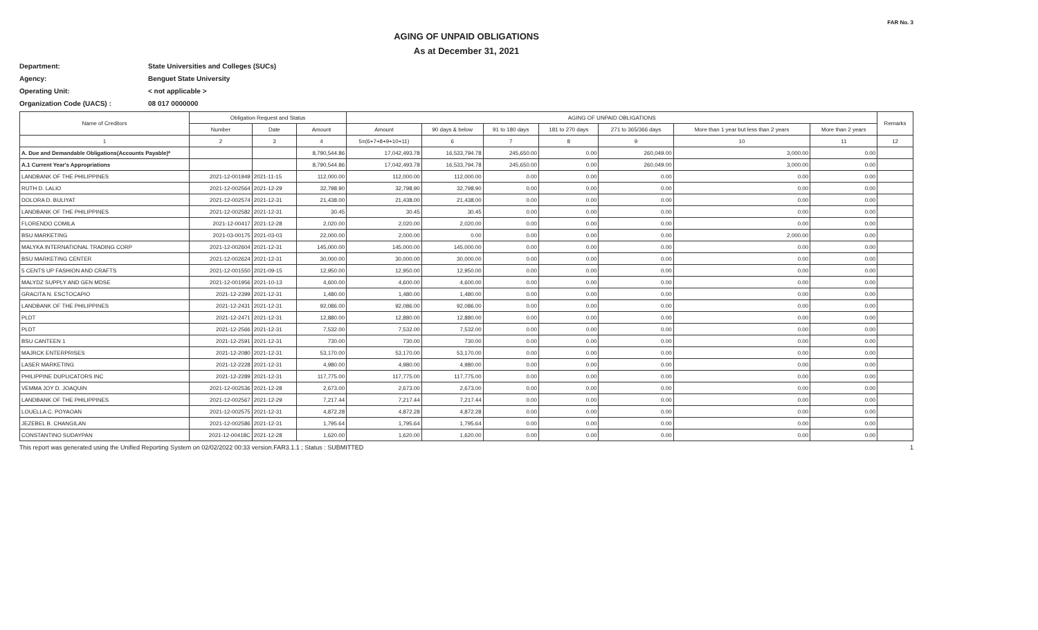FAR No. 3
AGING OF UNPAID OBLIGATIONS
As at December 31, 2021
Department: State Universities and Colleges (SUCs)
Agency: Benguet State University
Operating Unit: < not applicable >
Organization Code (UACS) : 08 017 0000000
| Name of Creditors | Obligation Request and Status | | | AGING OF UNPAID OBLIGATIONS | | | | | | | Remarks |
| --- | --- | --- | --- | --- | --- | --- | --- | --- | --- | --- | --- |
| | | | | Amount | 90 days & below | 91 to 180 days | 181 to 270 days | 271 to 365/366 days | More than 1 year but less than 2 years | More than 2 years | |
| | Number | Date | Amount | | | | | | | | |
| 1 | 2 | 3 | 4 | 5=(6+7+8+9+10+11) | 6 | 7 | 8 | 9 | 10 | 11 | 12 |
| A. Due and Demandable Obligations(Accounts Payable)* | | | 8,790,544.86 | 17,042,493.78 | 16,533,794.78 | 245,650.00 | 0.00 | 260,049.00 | 3,000.00 | 0.00 | |
| A.1 Current Year's Appropriations | | | 8,790,544.86 | 17,042,493.78 | 16,533,794.78 | 245,650.00 | 0.00 | 260,049.00 | 3,000.00 | 0.00 | |
| LANDBANK OF THE PHILIPPINES | 2021-12-001949 | 2021-11-15 | 112,000.00 | 112,000.00 | 112,000.00 | 0.00 | 0.00 | 0.00 | 0.00 | 0.00 | |
| RUTH D. LALIO | 2021-12-002564 | 2021-12-29 | 32,798.90 | 32,798.90 | 32,798.90 | 0.00 | 0.00 | 0.00 | 0.00 | 0.00 | |
| DOLORA D. BULIYAT | 2021-12-002574 | 2021-12-31 | 21,438.00 | 21,438.00 | 21,438.00 | 0.00 | 0.00 | 0.00 | 0.00 | 0.00 | |
| LANDBANK OF THE PHILIPPINES | 2021-12-002582 | 2021-12-31 | 30.45 | 30.45 | 30.45 | 0.00 | 0.00 | 0.00 | 0.00 | 0.00 | |
| FLORENDO COMILA | 2021-12-00417 | 2021-12-28 | 2,020.00 | 2,020.00 | 2,020.00 | 0.00 | 0.00 | 0.00 | 0.00 | 0.00 | |
| BSU MARKETING | 2021-03-00175 | 2021-03-03 | 22,000.00 | 2,000.00 | 0.00 | 0.00 | 0.00 | 0.00 | 2,000.00 | 0.00 | |
| MALYKA INTERNATIONAL TRADING CORP | 2021-12-002604 | 2021-12-31 | 145,000.00 | 145,000.00 | 145,000.00 | 0.00 | 0.00 | 0.00 | 0.00 | 0.00 | |
| BSU MARKETING CENTER | 2021-12-002624 | 2021-12-31 | 30,000.00 | 30,000.00 | 30,000.00 | 0.00 | 0.00 | 0.00 | 0.00 | 0.00 | |
| 5 CENTS UP FASHION AND CRAFTS | 2021-12-001550 | 2021-09-15 | 12,950.00 | 12,950.00 | 12,950.00 | 0.00 | 0.00 | 0.00 | 0.00 | 0.00 | |
| MALYDZ SUPPLY AND GEN MDSE | 2021-12-001956 | 2021-10-13 | 4,600.00 | 4,600.00 | 4,600.00 | 0.00 | 0.00 | 0.00 | 0.00 | 0.00 | |
| GRACITA N. ESCTOCAPIO | 2021-12-2399 | 2021-12-31 | 1,480.00 | 1,480.00 | 1,480.00 | 0.00 | 0.00 | 0.00 | 0.00 | 0.00 | |
| LANDBANK OF THE PHILIPPINES | 2021-12-2431 | 2021-12-31 | 92,086.00 | 92,086.00 | 92,086.00 | 0.00 | 0.00 | 0.00 | 0.00 | 0.00 | |
| PLDT | 2021-12-2471 | 2021-12-31 | 12,880.00 | 12,880.00 | 12,880.00 | 0.00 | 0.00 | 0.00 | 0.00 | 0.00 | |
| PLDT | 2021-12-2566 | 2021-12-31 | 7,532.00 | 7,532.00 | 7,532.00 | 0.00 | 0.00 | 0.00 | 0.00 | 0.00 | |
| BSU CANTEEN 1 | 2021-12-2591 | 2021-12-31 | 730.00 | 730.00 | 730.00 | 0.00 | 0.00 | 0.00 | 0.00 | 0.00 | |
| MAJRCK ENTERPRISES | 2021-12-2080 | 2021-12-31 | 53,170.00 | 53,170.00 | 53,170.00 | 0.00 | 0.00 | 0.00 | 0.00 | 0.00 | |
| LASER MARKETING | 2021-12-2228 | 2021-12-31 | 4,980.00 | 4,980.00 | 4,980.00 | 0.00 | 0.00 | 0.00 | 0.00 | 0.00 | |
| PHILIPPINE DUPLICATORS INC | 2021-12-2289 | 2021-12-31 | 117,775.00 | 117,775.00 | 117,775.00 | 0.00 | 0.00 | 0.00 | 0.00 | 0.00 | |
| VEMMA JOY D. JOAQUIN | 2021-12-002536 | 2021-12-28 | 2,673.00 | 2,673.00 | 2,673.00 | 0.00 | 0.00 | 0.00 | 0.00 | 0.00 | |
| LANDBANK OF THE PHILIPPINES | 2021-12-002567 | 2021-12-29 | 7,217.44 | 7,217.44 | 7,217.44 | 0.00 | 0.00 | 0.00 | 0.00 | 0.00 | |
| LOUELLA C. POYAOAN | 2021-12-002575 | 2021-12-31 | 4,872.28 | 4,872.28 | 4,872.28 | 0.00 | 0.00 | 0.00 | 0.00 | 0.00 | |
| JEZEBEL B. CHANGILAN | 2021-12-002586 | 2021-12-31 | 1,795.64 | 1,795.64 | 1,795.64 | 0.00 | 0.00 | 0.00 | 0.00 | 0.00 | |
| CONSTANTINO SUDAYPAN | 2021-12-00418C | 2021-12-28 | 1,620.00 | 1,620.00 | 1,620.00 | 0.00 | 0.00 | 0.00 | 0.00 | 0.00 | |
This report was generated using the Unified Reporting System on 02/02/2022 00:33 version.FAR3.1.1 ; Status : SUBMITTED 1